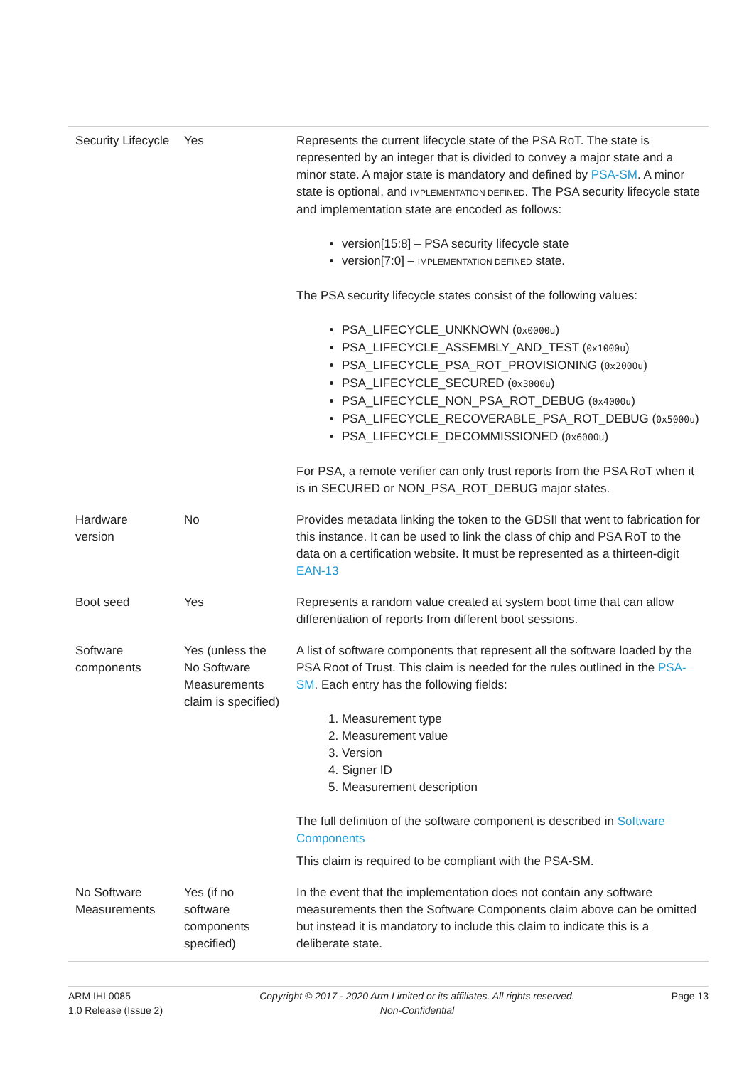| Security Lifecycle | Yes | Represents the current lifecycle state of the PSA RoT. The state is represented by an integer that is divided to convey a major state and a minor state. A major state is mandatory and defined by PSA-SM . A minor state is optional, and IMPLEMENTATION DEFINED . The PSA security lifecycle state and implementation state are encoded as follows: version[15:8] – PSA security lifecycle state version[7:0] – IMPLEMENTATION DEFINED state. The PSA security lifecycle states consist of the following values: PSA_LIFECYCLE_UNKNOWN ( 0x0000u ) PSA_LIFECYCLE_ASSEMBLY_AND_TEST ( 0x1000u ) PSA_LIFECYCLE_PSA_ROT_PROVISIONING ( 0x2000u ) PSA_LIFECYCLE_SECURED ( 0x3000u ) PSA_LIFECYCLE_NON_PSA_ROT_DEBUG ( 0x4000u ) PSA_LIFECYCLE_RECOVERABLE_PSA_ROT_DEBUG ( 0x5000u ) PSA_LIFECYCLE_DECOMMISSIONED ( 0x6000u ) For PSA, a remote verifier can only trust reports from the PSA RoT when it is in SECURED or NON_PSA_ROT_DEBUG major states. |
| Hardware version | No | Provides metadata linking the token to the GDSII that went to fabrication for this instance. It can be used to link the class of chip and PSA RoT to the data on a certification website. It must be represented as a thirteen-digit EAN-13 |
| Boot seed | Yes | Represents a random value created at system boot time that can allow differentiation of reports from different boot sessions. |
| Software components | Yes (unless the No Software Measurements claim is specified) | A list of software components that represent all the software loaded by the PSA Root of Trust. This claim is needed for the rules outlined in the PSA-SM . Each entry has the following fields: 1. Measurement type 2. Measurement value 3. Version 4. Signer ID 5. Measurement description The full definition of the software component is described in Software Components This claim is required to be compliant with the PSA-SM. |
| No Software Measurements | Yes (if no software components specified) | In the event that the implementation does not contain any software measurements then the Software Components claim above can be omitted but instead it is mandatory to include this claim to indicate this is a deliberate state. |
ARM IHI 0085
1.0 Release (Issue 2)
Copyright © 2017 - 2020 Arm Limited or its affiliates. All rights reserved.
Non-Confidential
Page 13